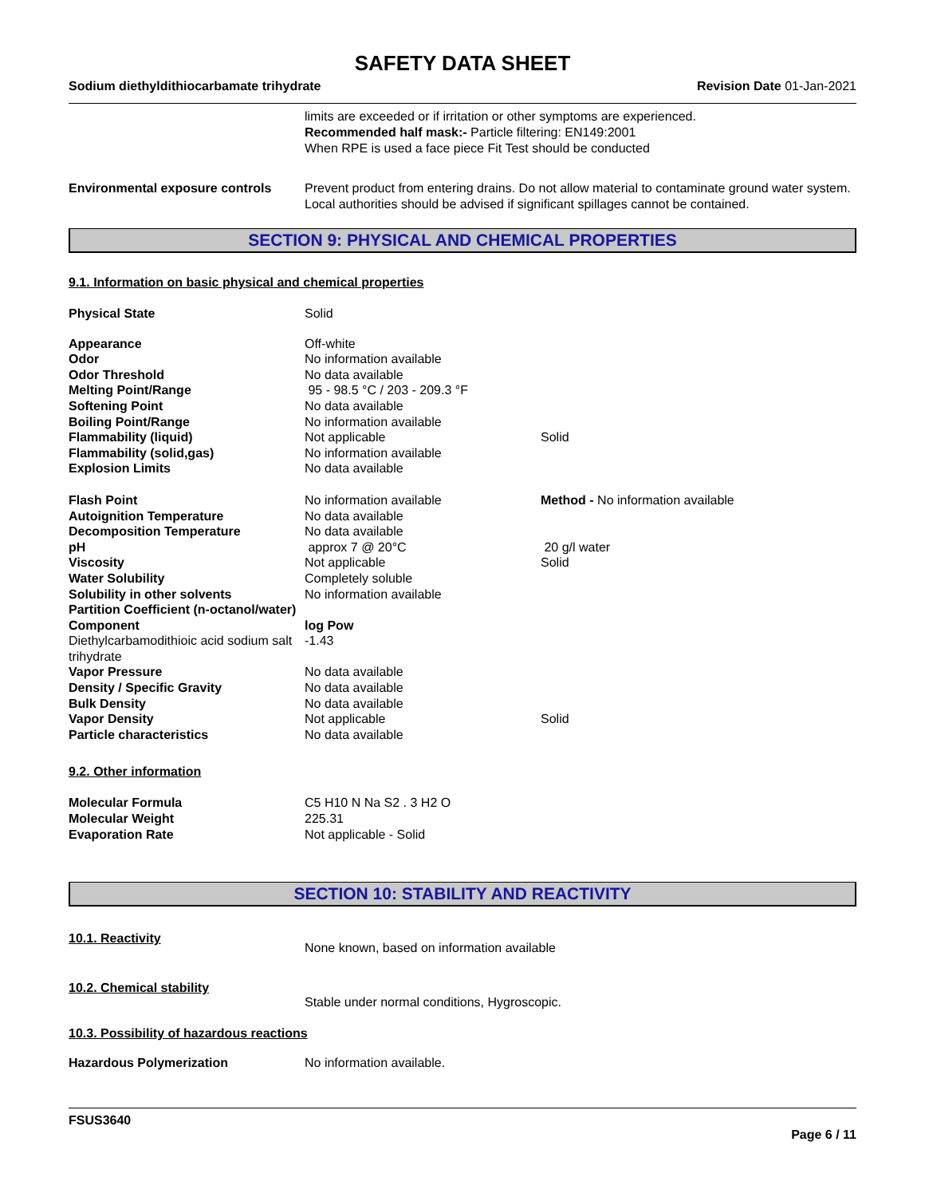SAFETY DATA SHEET
Sodium diethyldithiocarbamate trihydrate Revision Date 01-Jan-2021
limits are exceeded or if irritation or other symptoms are experienced.
Recommended half mask:- Particle filtering: EN149:2001
When RPE is used a face piece Fit Test should be conducted
Environmental exposure controls
Prevent product from entering drains. Do not allow material to contaminate ground water system. Local authorities should be advised if significant spillages cannot be contained.
SECTION 9: PHYSICAL AND CHEMICAL PROPERTIES
9.1. Information on basic physical and chemical properties
| Physical State | Solid | |
| Appearance | Off-white | |
| Odor | No information available | |
| Odor Threshold | No data available | |
| Melting Point/Range | 95 - 98.5 °C / 203 - 209.3 °F | |
| Softening Point | No data available | |
| Boiling Point/Range | No information available | |
| Flammability (liquid) | Not applicable | Solid |
| Flammability (solid,gas) | No information available | |
| Explosion Limits | No data available | |
| Flash Point | No information available | Method - No information available |
| Autoignition Temperature | No data available | |
| Decomposition Temperature | No data available | |
| pH | approx 7 @ 20°C | 20 g/l water |
| Viscosity | Not applicable | Solid |
| Water Solubility | Completely soluble | |
| Solubility in other solvents | No information available | |
| Partition Coefficient (n-octanol/water) | | |
| Component | log Pow | |
| Diethylcarbamodithioic acid sodium salt trihydrate | -1.43 | |
| Vapor Pressure | No data available | |
| Density / Specific Gravity | No data available | |
| Bulk Density | No data available | |
| Vapor Density | Not applicable | Solid |
| Particle characteristics | No data available | |
9.2. Other information
| Molecular Formula | C5 H10 N Na S2 . 3 H2 O |
| Molecular Weight | 225.31 |
| Evaporation Rate | Not applicable - Solid |
SECTION 10: STABILITY AND REACTIVITY
10.1. Reactivity
None known, based on information available
10.2. Chemical stability
Stable under normal conditions, Hygroscopic.
10.3. Possibility of hazardous reactions
Hazardous Polymerization No information available.
FSUS3640
Page 6 / 11